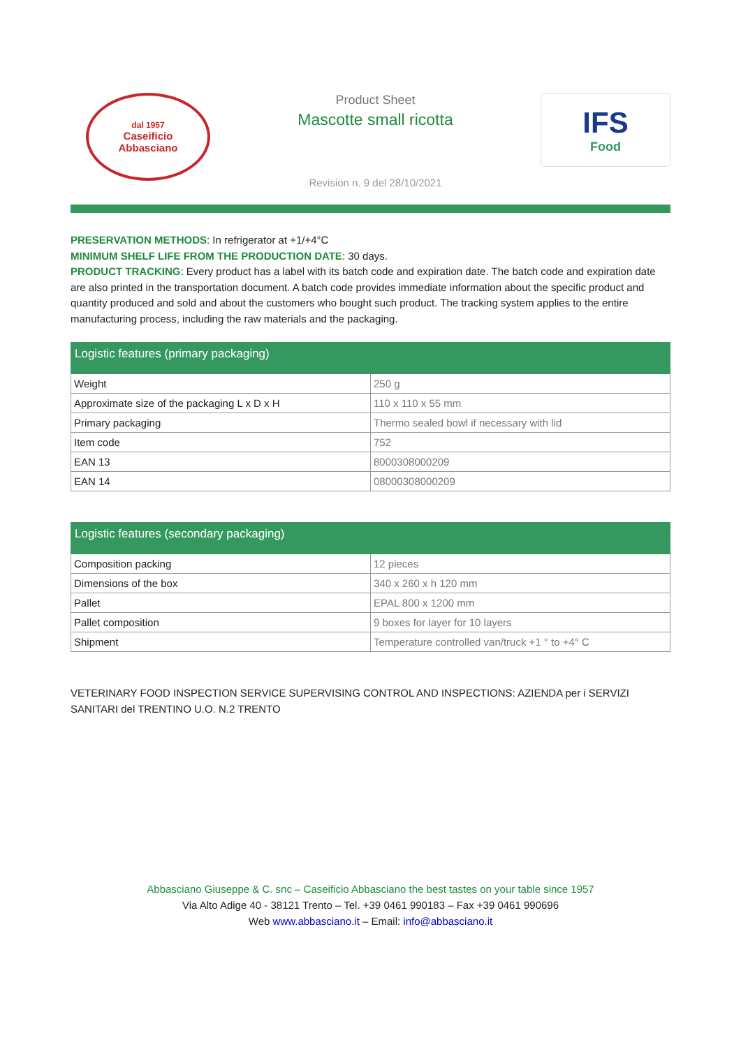dal 1957
Caseificio
Abbasciano
Product Sheet
Mascotte small ricotta
Revision n. 9 del 28/10/2021
IFS
Food
PRESERVATION METHODS: In refrigerator at +1/+4°C
MINIMUM SHELF LIFE FROM THE PRODUCTION DATE: 30 days.
PRODUCT TRACKING: Every product has a label with its batch code and expiration date. The batch code and expiration date are also printed in the transportation document. A batch code provides immediate information about the specific product and quantity produced and sold and about the customers who bought such product. The tracking system applies to the entire manufacturing process, including the raw materials and the packaging.
| Logistic features (primary packaging) | |
| --- | --- |
| Weight | 250 g |
| Approximate size of the packaging L x D x H | 110 x 110 x 55 mm |
| Primary packaging | Thermo sealed bowl if necessary with lid |
| Item code | 752 |
| EAN 13 | 8000308000209 |
| EAN 14 | 08000308000209 |
| Logistic features (secondary packaging) | |
| --- | --- |
| Composition packing | 12 pieces |
| Dimensions of the box | 340 x 260 x h 120 mm |
| Pallet | EPAL 800 x 1200 mm |
| Pallet composition | 9 boxes for layer for 10 layers |
| Shipment | Temperature controlled van/truck +1 ° to +4° C |
VETERINARY FOOD INSPECTION SERVICE SUPERVISING CONTROL AND INSPECTIONS: AZIENDA per i SERVIZI SANITARI del TRENTINO U.O. N.2 TRENTO
Abbasciano Giuseppe & C. snc – Caseificio Abbasciano the best tastes on your table since 1957
Via Alto Adige 40 - 38121 Trento – Tel. +39 0461 990183 – Fax +39 0461 990696
Web www.abbasciano.it – Email: info@abbasciano.it